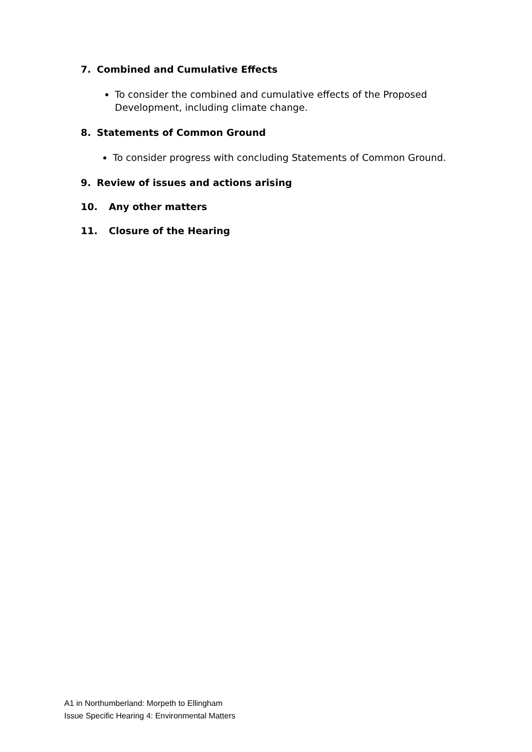7. Combined and Cumulative Effects
To consider the combined and cumulative effects of the Proposed Development, including climate change.
8. Statements of Common Ground
To consider progress with concluding Statements of Common Ground.
9. Review of issues and actions arising
10. Any other matters
11. Closure of the Hearing
A1 in Northumberland: Morpeth to Ellingham
Issue Specific Hearing 4: Environmental Matters